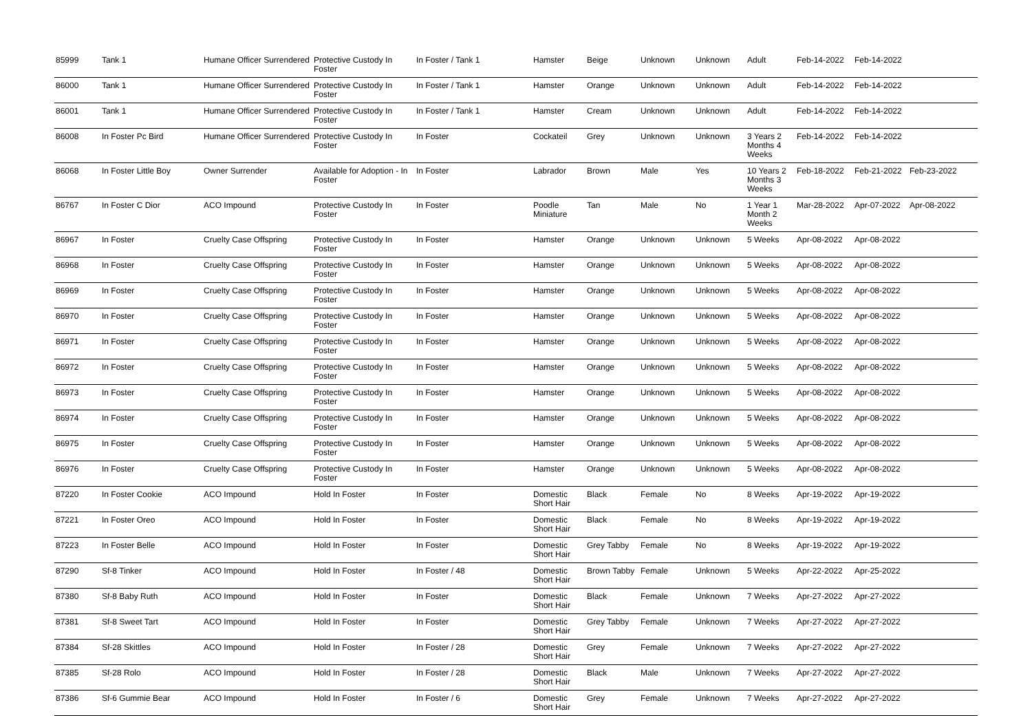| 85999 | Tank 1 | Humane Officer Surrendered | Protective Custody In Foster | In Foster / Tank 1 | Hamster | Beige | Unknown | Unknown | Adult | Feb-14-2022 | Feb-14-2022 | |
| 86000 | Tank 1 | Humane Officer Surrendered | Protective Custody In Foster | In Foster / Tank 1 | Hamster | Orange | Unknown | Unknown | Adult | Feb-14-2022 | Feb-14-2022 | |
| 86001 | Tank 1 | Humane Officer Surrendered | Protective Custody In Foster | In Foster / Tank 1 | Hamster | Cream | Unknown | Unknown | Adult | Feb-14-2022 | Feb-14-2022 | |
| 86008 | In Foster Pc Bird | Humane Officer Surrendered | Protective Custody In Foster | In Foster | Cockateil | Grey | Unknown | Unknown | 3 Years 2 Months 4 Weeks | Feb-14-2022 | Feb-14-2022 | |
| 86068 | In Foster Little Boy | Owner Surrender | Available for Adoption - In Foster | In Foster | Labrador | Brown | Male | Yes | 10 Years 2 Months 3 Weeks | Feb-18-2022 | Feb-21-2022 | Feb-23-2022 |
| 86767 | In Foster C Dior | ACO Impound | Protective Custody In Foster | In Foster | Poodle Miniature | Tan | Male | No | 1 Year 1 Month 2 Weeks | Mar-28-2022 | Apr-07-2022 | Apr-08-2022 |
| 86967 | In Foster | Cruelty Case Offspring | Protective Custody In Foster | In Foster | Hamster | Orange | Unknown | Unknown | 5 Weeks | Apr-08-2022 | Apr-08-2022 | |
| 86968 | In Foster | Cruelty Case Offspring | Protective Custody In Foster | In Foster | Hamster | Orange | Unknown | Unknown | 5 Weeks | Apr-08-2022 | Apr-08-2022 | |
| 86969 | In Foster | Cruelty Case Offspring | Protective Custody In Foster | In Foster | Hamster | Orange | Unknown | Unknown | 5 Weeks | Apr-08-2022 | Apr-08-2022 | |
| 86970 | In Foster | Cruelty Case Offspring | Protective Custody In Foster | In Foster | Hamster | Orange | Unknown | Unknown | 5 Weeks | Apr-08-2022 | Apr-08-2022 | |
| 86971 | In Foster | Cruelty Case Offspring | Protective Custody In Foster | In Foster | Hamster | Orange | Unknown | Unknown | 5 Weeks | Apr-08-2022 | Apr-08-2022 | |
| 86972 | In Foster | Cruelty Case Offspring | Protective Custody In Foster | In Foster | Hamster | Orange | Unknown | Unknown | 5 Weeks | Apr-08-2022 | Apr-08-2022 | |
| 86973 | In Foster | Cruelty Case Offspring | Protective Custody In Foster | In Foster | Hamster | Orange | Unknown | Unknown | 5 Weeks | Apr-08-2022 | Apr-08-2022 | |
| 86974 | In Foster | Cruelty Case Offspring | Protective Custody In Foster | In Foster | Hamster | Orange | Unknown | Unknown | 5 Weeks | Apr-08-2022 | Apr-08-2022 | |
| 86975 | In Foster | Cruelty Case Offspring | Protective Custody In Foster | In Foster | Hamster | Orange | Unknown | Unknown | 5 Weeks | Apr-08-2022 | Apr-08-2022 | |
| 86976 | In Foster | Cruelty Case Offspring | Protective Custody In Foster | In Foster | Hamster | Orange | Unknown | Unknown | 5 Weeks | Apr-08-2022 | Apr-08-2022 | |
| 87220 | In Foster Cookie | ACO Impound | Hold In Foster | In Foster | Domestic Short Hair | Black | Female | No | 8 Weeks | Apr-19-2022 | Apr-19-2022 | |
| 87221 | In Foster Oreo | ACO Impound | Hold In Foster | In Foster | Domestic Short Hair | Black | Female | No | 8 Weeks | Apr-19-2022 | Apr-19-2022 | |
| 87223 | In Foster Belle | ACO Impound | Hold In Foster | In Foster | Domestic Short Hair | Grey Tabby | Female | No | 8 Weeks | Apr-19-2022 | Apr-19-2022 | |
| 87290 | Sf-8 Tinker | ACO Impound | Hold In Foster | In Foster / 48 | Domestic Short Hair | Brown Tabby | Female | Unknown | 5 Weeks | Apr-22-2022 | Apr-25-2022 | |
| 87380 | Sf-8 Baby Ruth | ACO Impound | Hold In Foster | In Foster | Domestic Short Hair | Black | Female | Unknown | 7 Weeks | Apr-27-2022 | Apr-27-2022 | |
| 87381 | Sf-8 Sweet Tart | ACO Impound | Hold In Foster | In Foster | Domestic Short Hair | Grey Tabby | Female | Unknown | 7 Weeks | Apr-27-2022 | Apr-27-2022 | |
| 87384 | Sf-28 Skittles | ACO Impound | Hold In Foster | In Foster / 28 | Domestic Short Hair | Grey | Female | Unknown | 7 Weeks | Apr-27-2022 | Apr-27-2022 | |
| 87385 | Sf-28 Rolo | ACO Impound | Hold In Foster | In Foster / 28 | Domestic Short Hair | Black | Male | Unknown | 7 Weeks | Apr-27-2022 | Apr-27-2022 | |
| 87386 | Sf-6 Gummie Bear | ACO Impound | Hold In Foster | In Foster / 6 | Domestic Short Hair | Grey | Female | Unknown | 7 Weeks | Apr-27-2022 | Apr-27-2022 | |